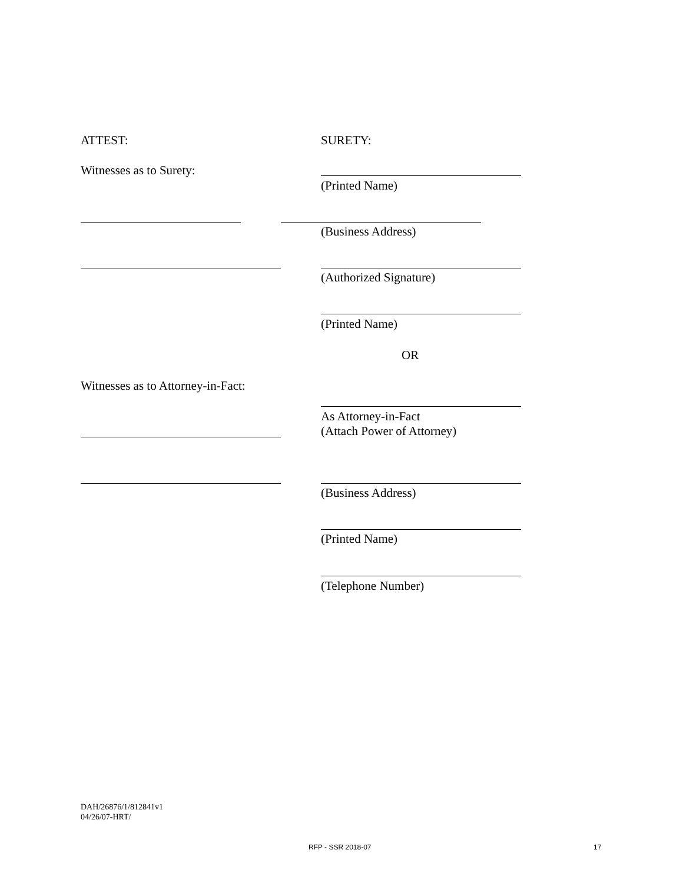ATTEST: SURETY:
Witnesses as to Surety:
(Printed Name)
(Business Address)
(Authorized Signature)
(Printed Name)
OR
Witnesses as to Attorney-in-Fact:
As Attorney-in-Fact
(Attach Power of Attorney)
(Business Address)
(Printed Name)
(Telephone Number)
DAH/26876/1/812841v1
04/26/07-HRT/
RFP - SSR 2018-07 17